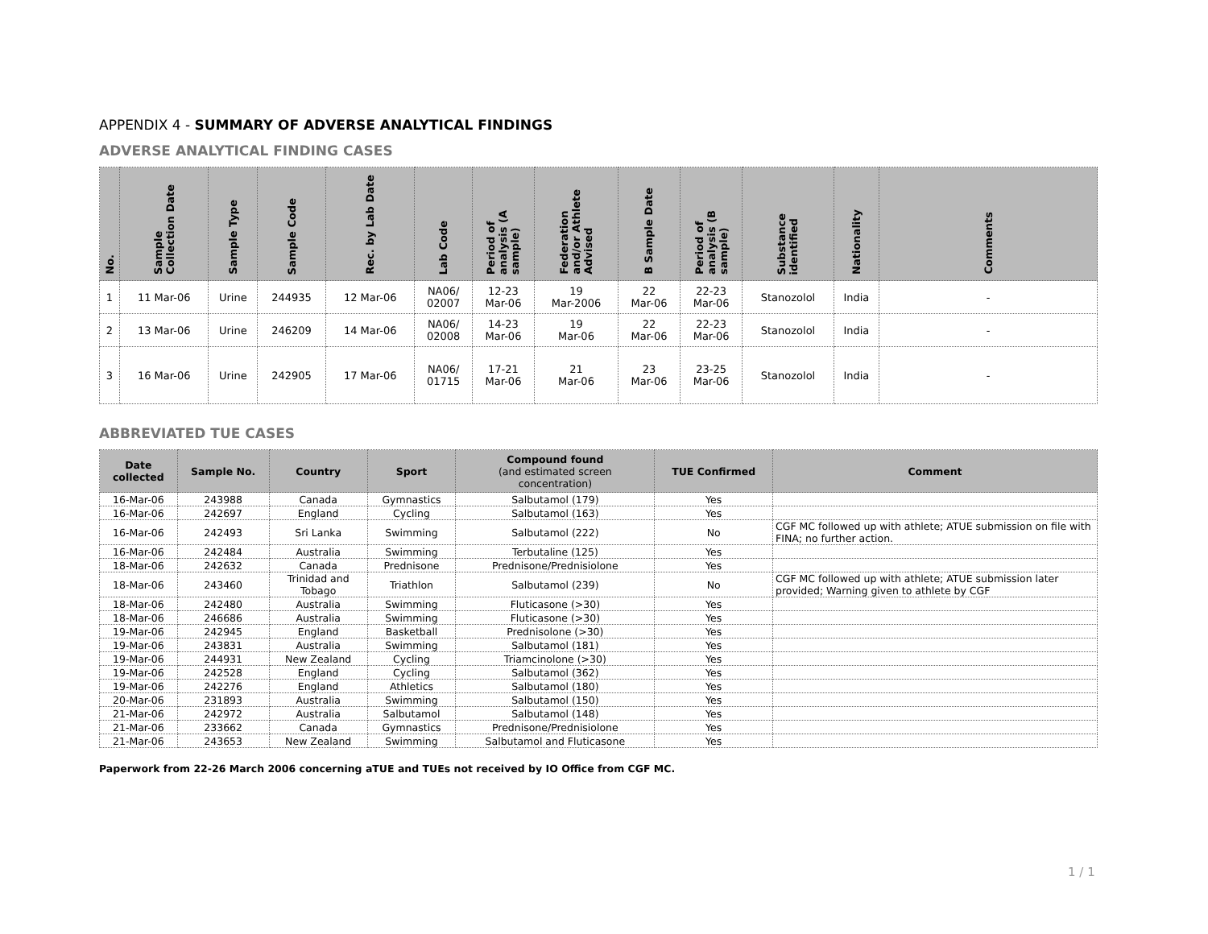APPENDIX 4 - SUMMARY OF ADVERSE ANALYTICAL FINDINGS
ADVERSE ANALYTICAL FINDING CASES
| No. | Sample Collection Date | Sample Type | Sample Code | Rec. by Lab Date | Lab Code | Period of analysis (A sample) | Federation and/or Athlete Advised | B Sample Date | Period of analysis (B sample) | Substance identified | Nationality | Comments |
| --- | --- | --- | --- | --- | --- | --- | --- | --- | --- | --- | --- | --- |
| 1 | 11 Mar-06 | Urine | 244935 | 12 Mar-06 | NA06/ 02007 | 12-23 Mar-06 | 19 Mar-2006 | 22 Mar-06 | 22-23 Mar-06 | Stanozolol | India | - |
| 2 | 13 Mar-06 | Urine | 246209 | 14 Mar-06 | NA06/ 02008 | 14-23 Mar-06 | 19 Mar-06 | 22 Mar-06 | 22-23 Mar-06 | Stanozolol | India | - |
| 3 | 16 Mar-06 | Urine | 242905 | 17 Mar-06 | NA06/ 01715 | 17-21 Mar-06 | 21 Mar-06 | 23 Mar-06 | 23-25 Mar-06 | Stanozolol | India | - |
ABBREVIATED TUE CASES
| Date collected | Sample No. | Country | Sport | Compound found (and estimated screen concentration) | TUE Confirmed | Comment |
| --- | --- | --- | --- | --- | --- | --- |
| 16-Mar-06 | 243988 | Canada | Gymnastics | Salbutamol (179) | Yes | |
| 16-Mar-06 | 242697 | England | Cycling | Salbutamol (163) | Yes | |
| 16-Mar-06 | 242493 | Sri Lanka | Swimming | Salbutamol (222) | No | CGF MC followed up with athlete; ATUE submission on file with FINA; no further action. |
| 16-Mar-06 | 242484 | Australia | Swimming | Terbutaline (125) | Yes | |
| 18-Mar-06 | 242632 | Canada | Prednisone | Prednisone/Prednisiolone | Yes | |
| 18-Mar-06 | 243460 | Trinidad and Tobago | Triathlon | Salbutamol (239) | No | CGF MC followed up with athlete; ATUE submission later provided; Warning given to athlete by CGF |
| 18-Mar-06 | 242480 | Australia | Swimming | Fluticasone (>30) | Yes | |
| 18-Mar-06 | 246686 | Australia | Swimming | Fluticasone (>30) | Yes | |
| 19-Mar-06 | 242945 | England | Basketball | Prednisolone (>30) | Yes | |
| 19-Mar-06 | 243831 | Australia | Swimming | Salbutamol (181) | Yes | |
| 19-Mar-06 | 244931 | New Zealand | Cycling | Triamcinolone (>30) | Yes | |
| 19-Mar-06 | 242528 | England | Cycling | Salbutamol (362) | Yes | |
| 19-Mar-06 | 242276 | England | Athletics | Salbutamol (180) | Yes | |
| 20-Mar-06 | 231893 | Australia | Swimming | Salbutamol (150) | Yes | |
| 21-Mar-06 | 242972 | Australia | Salbutamol | Salbutamol (148) | Yes | |
| 21-Mar-06 | 233662 | Canada | Gymnastics | Prednisone/Prednisiolone | Yes | |
| 21-Mar-06 | 243653 | New Zealand | Swimming | Salbutamol and Fluticasone | Yes | |
Paperwork from 22-26 March 2006 concerning aTUE and TUEs not received by IO Office from CGF MC.
1 / 1